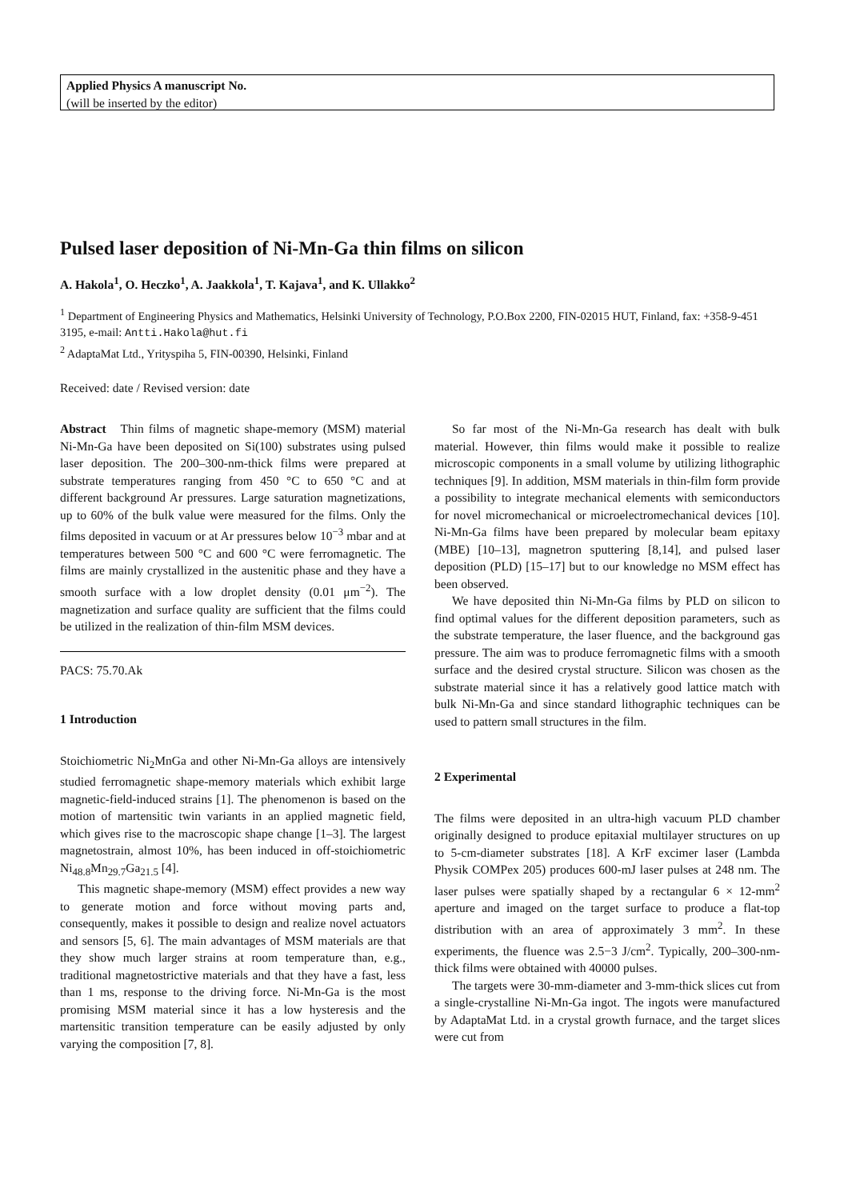Applied Physics A manuscript No.
(will be inserted by the editor)
Pulsed laser deposition of Ni-Mn-Ga thin films on silicon
A. Hakola<sup>1</sup>, O. Heczko<sup>1</sup>, A. Jaakkola<sup>1</sup>, T. Kajava<sup>1</sup>, and K. Ullakko<sup>2</sup>
<sup>1</sup> Department of Engineering Physics and Mathematics, Helsinki University of Technology, P.O.Box 2200, FIN-02015 HUT, Finland, fax: +358-9-451 3195, e-mail: Antti.Hakola@hut.fi
<sup>2</sup> AdaptaMat Ltd., Yrityspiha 5, FIN-00390, Helsinki, Finland
Received: date / Revised version: date
Abstract Thin films of magnetic shape-memory (MSM) material Ni-Mn-Ga have been deposited on Si(100) substrates using pulsed laser deposition. The 200–300-nm-thick films were prepared at substrate temperatures ranging from 450 °C to 650 °C and at different background Ar pressures. Large saturation magnetizations, up to 60% of the bulk value were measured for the films. Only the films deposited in vacuum or at Ar pressures below 10<sup>−3</sup> mbar and at temperatures between 500 °C and 600 °C were ferromagnetic. The films are mainly crystallized in the austenitic phase and they have a smooth surface with a low droplet density (0.01 μm<sup>−2</sup>). The magnetization and surface quality are sufficient that the films could be utilized in the realization of thin-film MSM devices.
PACS: 75.70.Ak
1 Introduction
Stoichiometric Ni<sub>2</sub>MnGa and other Ni-Mn-Ga alloys are intensively studied ferromagnetic shape-memory materials which exhibit large magnetic-field-induced strains [1]. The phenomenon is based on the motion of martensitic twin variants in an applied magnetic field, which gives rise to the macroscopic shape change [1–3]. The largest magnetostrain, almost 10%, has been induced in off-stoichiometric Ni<sub>48.8</sub>Mn<sub>29.7</sub>Ga<sub>21.5</sub> [4].
This magnetic shape-memory (MSM) effect provides a new way to generate motion and force without moving parts and, consequently, makes it possible to design and realize novel actuators and sensors [5, 6]. The main advantages of MSM materials are that they show much larger strains at room temperature than, e.g., traditional magnetostrictive materials and that they have a fast, less than 1 ms, response to the driving force. Ni-Mn-Ga is the most promising MSM material since it has a low hysteresis and the martensitic transition temperature can be easily adjusted by only varying the composition [7, 8].
So far most of the Ni-Mn-Ga research has dealt with bulk material. However, thin films would make it possible to realize microscopic components in a small volume by utilizing lithographic techniques [9]. In addition, MSM materials in thin-film form provide a possibility to integrate mechanical elements with semiconductors for novel micromechanical or microelectromechanical devices [10]. Ni-Mn-Ga films have been prepared by molecular beam epitaxy (MBE) [10–13], magnetron sputtering [8,14], and pulsed laser deposition (PLD) [15–17] but to our knowledge no MSM effect has been observed.
We have deposited thin Ni-Mn-Ga films by PLD on silicon to find optimal values for the different deposition parameters, such as the substrate temperature, the laser fluence, and the background gas pressure. The aim was to produce ferromagnetic films with a smooth surface and the desired crystal structure. Silicon was chosen as the substrate material since it has a relatively good lattice match with bulk Ni-Mn-Ga and since standard lithographic techniques can be used to pattern small structures in the film.
2 Experimental
The films were deposited in an ultra-high vacuum PLD chamber originally designed to produce epitaxial multilayer structures on up to 5-cm-diameter substrates [18]. A KrF excimer laser (Lambda Physik COMPex 205) produces 600-mJ laser pulses at 248 nm. The laser pulses were spatially shaped by a rectangular 6 × 12-mm<sup>2</sup> aperture and imaged on the target surface to produce a flat-top distribution with an area of approximately 3 mm<sup>2</sup>. In these experiments, the fluence was 2.5−3 J/cm<sup>2</sup>. Typically, 200–300-nm-thick films were obtained with 40000 pulses.
The targets were 30-mm-diameter and 3-mm-thick slices cut from a single-crystalline Ni-Mn-Ga ingot. The ingots were manufactured by AdaptaMat Ltd. in a crystal growth furnace, and the target slices were cut from